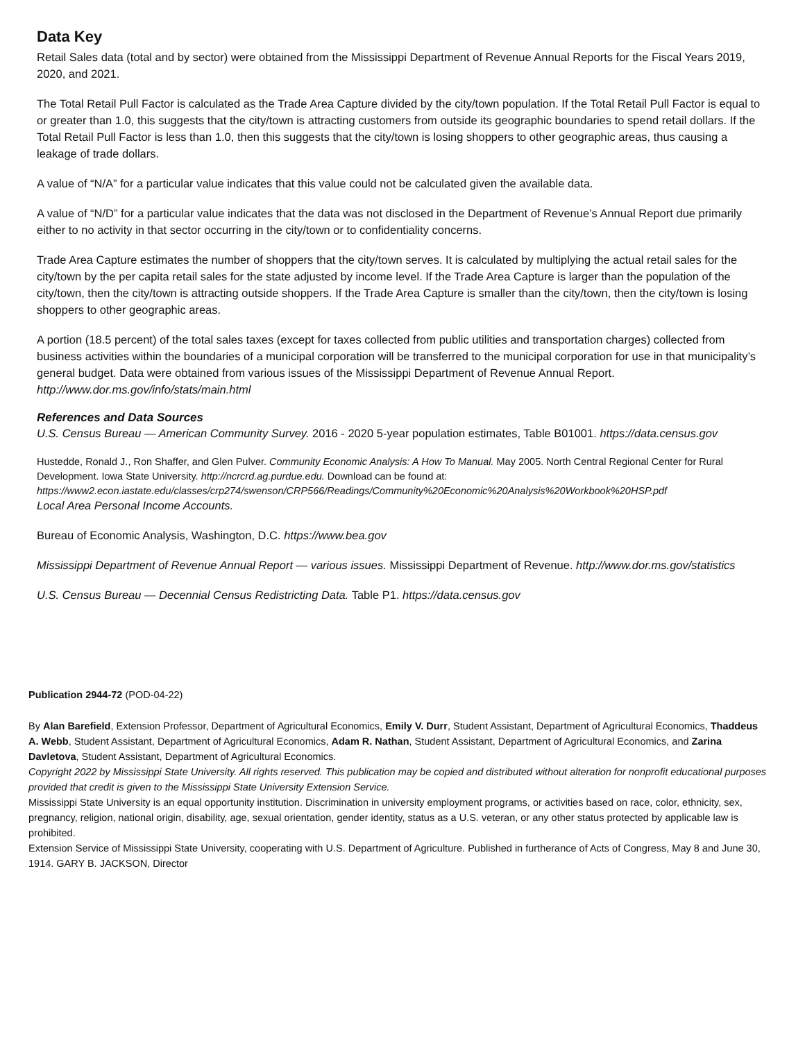Data Key
Retail Sales data (total and by sector) were obtained from the Mississippi Department of Revenue Annual Reports for the Fiscal Years 2019, 2020, and 2021.
The Total Retail Pull Factor is calculated as the Trade Area Capture divided by the city/town population. If the Total Retail Pull Factor is equal to or greater than 1.0, this suggests that the city/town is attracting customers from outside its geographic boundaries to spend retail dollars. If the Total Retail Pull Factor is less than 1.0, then this suggests that the city/town is losing shoppers to other geographic areas, thus causing a leakage of trade dollars.
A value of “N/A” for a particular value indicates that this value could not be calculated given the available data.
A value of “N/D” for a particular value indicates that the data was not disclosed in the Department of Revenue’s Annual Report due primarily either to no activity in that sector occurring in the city/town or to confidentiality concerns.
Trade Area Capture estimates the number of shoppers that the city/town serves. It is calculated by multiplying the actual retail sales for the city/town by the per capita retail sales for the state adjusted by income level. If the Trade Area Capture is larger than the population of the city/town, then the city/town is attracting outside shoppers. If the Trade Area Capture is smaller than the city/town, then the city/town is losing shoppers to other geographic areas.
A portion (18.5 percent) of the total sales taxes (except for taxes collected from public utilities and transportation charges) collected from business activities within the boundaries of a municipal corporation will be transferred to the municipal corporation for use in that municipality’s general budget. Data were obtained from various issues of the Mississippi Department of Revenue Annual Report. http://www.dor.ms.gov/info/stats/main.html
References and Data Sources
U.S. Census Bureau — American Community Survey. 2016 - 2020 5-year population estimates, Table B01001. https://data.census.gov
Hustedde, Ronald J., Ron Shaffer, and Glen Pulver. Community Economic Analysis: A How To Manual. May 2005. North Central Regional Center for Rural Development. Iowa State University. http://ncrcrd.ag.purdue.edu. Download can be found at: https://www2.econ.iastate.edu/classes/crp274/swenson/CRP566/Readings/Community%20Economic%20Analysis%20Workbook%20HSP.pdf
Local Area Personal Income Accounts.
Bureau of Economic Analysis, Washington, D.C. https://www.bea.gov
Mississippi Department of Revenue Annual Report — various issues. Mississippi Department of Revenue. http://www.dor.ms.gov/statistics
U.S. Census Bureau — Decennial Census Redistricting Data. Table P1. https://data.census.gov
Publication 2944-72 (POD-04-22)
By Alan Barefield, Extension Professor, Department of Agricultural Economics, Emily V. Durr, Student Assistant, Department of Agricultural Economics, Thaddeus A. Webb, Student Assistant, Department of Agricultural Economics, Adam R. Nathan, Student Assistant, Department of Agricultural Economics, and Zarina Davletova, Student Assistant, Department of Agricultural Economics.
Copyright 2022 by Mississippi State University. All rights reserved. This publication may be copied and distributed without alteration for nonprofit educational purposes provided that credit is given to the Mississippi State University Extension Service.
Mississippi State University is an equal opportunity institution. Discrimination in university employment programs, or activities based on race, color, ethnicity, sex, pregnancy, religion, national origin, disability, age, sexual orientation, gender identity, status as a U.S. veteran, or any other status protected by applicable law is prohibited.
Extension Service of Mississippi State University, cooperating with U.S. Department of Agriculture. Published in furtherance of Acts of Congress, May 8 and June 30, 1914. GARY B. JACKSON, Director